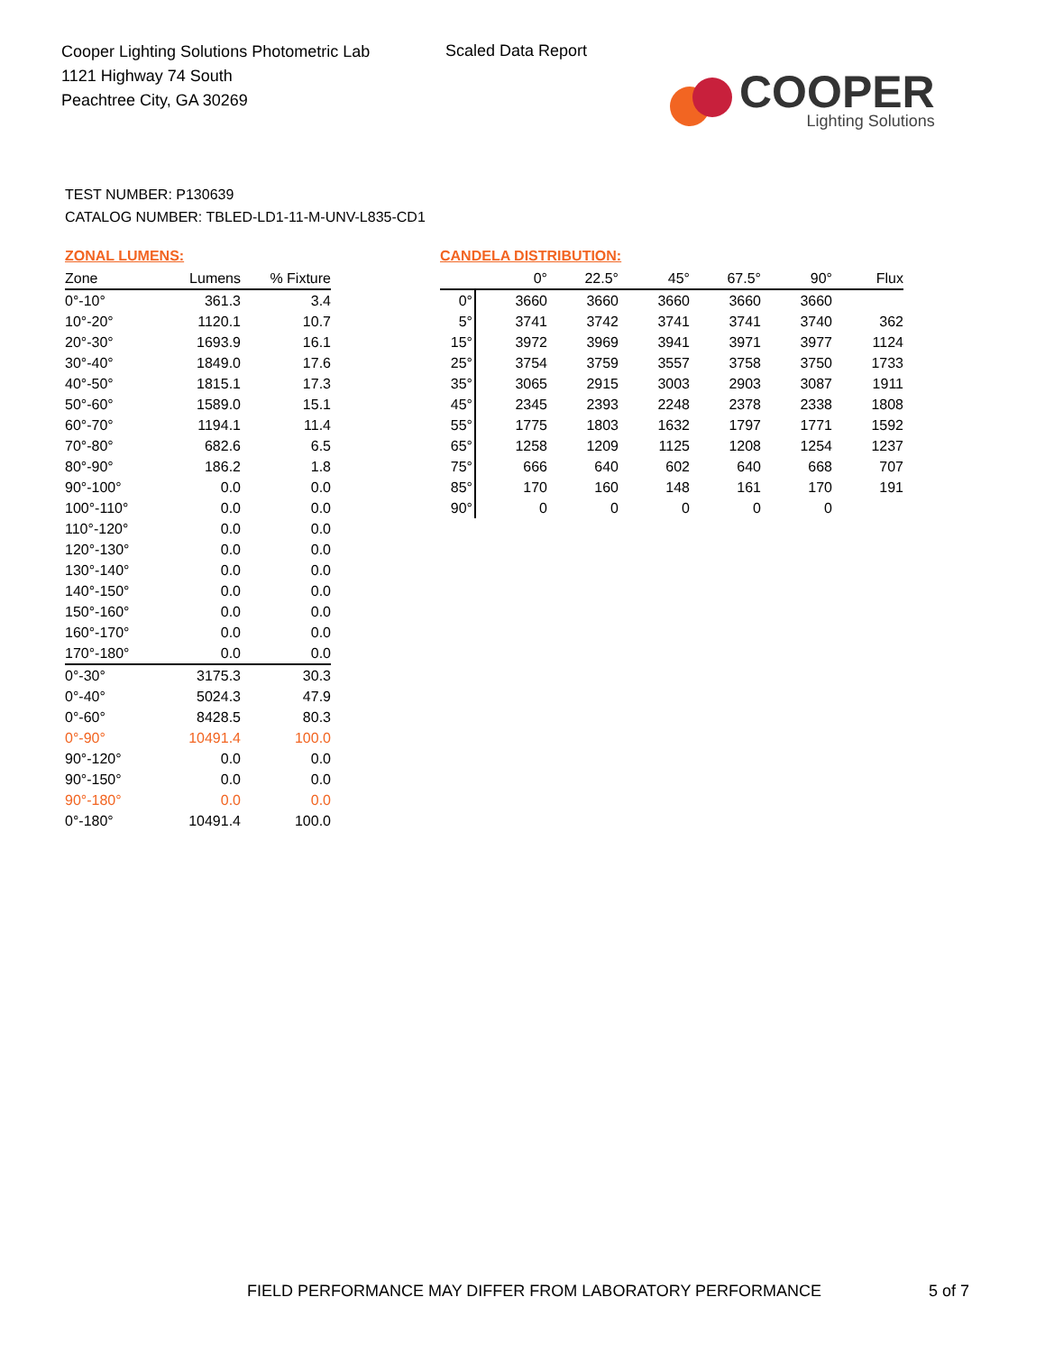Cooper Lighting Solutions Photometric Lab
1121 Highway 74 South
Peachtree City, GA 30269
Scaled Data Report
COOPER
Lighting Solutions
TEST NUMBER: P130639
CATALOG NUMBER: TBLED-LD1-11-M-UNV-L835-CD1
ZONAL LUMENS:
| Zone | Lumens | % Fixture |
| --- | --- | --- |
| 0°-10° | 361.3 | 3.4 |
| 10°-20° | 1120.1 | 10.7 |
| 20°-30° | 1693.9 | 16.1 |
| 30°-40° | 1849.0 | 17.6 |
| 40°-50° | 1815.1 | 17.3 |
| 50°-60° | 1589.0 | 15.1 |
| 60°-70° | 1194.1 | 11.4 |
| 70°-80° | 682.6 | 6.5 |
| 80°-90° | 186.2 | 1.8 |
| 90°-100° | 0.0 | 0.0 |
| 100°-110° | 0.0 | 0.0 |
| 110°-120° | 0.0 | 0.0 |
| 120°-130° | 0.0 | 0.0 |
| 130°-140° | 0.0 | 0.0 |
| 140°-150° | 0.0 | 0.0 |
| 150°-160° | 0.0 | 0.0 |
| 160°-170° | 0.0 | 0.0 |
| 170°-180° | 0.0 | 0.0 |
| 0°-30° | 3175.3 | 30.3 |
| 0°-40° | 5024.3 | 47.9 |
| 0°-60° | 8428.5 | 80.3 |
| 0°-90° | 10491.4 | 100.0 |
| 90°-120° | 0.0 | 0.0 |
| 90°-150° | 0.0 | 0.0 |
| 90°-180° | 0.0 | 0.0 |
| 0°-180° | 10491.4 | 100.0 |
CANDELA DISTRIBUTION:
| | 0° | 22.5° | 45° | 67.5° | 90° | Flux |
| --- | --- | --- | --- | --- | --- | --- |
| 0° | 3660 | 3660 | 3660 | 3660 | 3660 | |
| 5° | 3741 | 3742 | 3741 | 3741 | 3740 | 362 |
| 15° | 3972 | 3969 | 3941 | 3971 | 3977 | 1124 |
| 25° | 3754 | 3759 | 3557 | 3758 | 3750 | 1733 |
| 35° | 3065 | 2915 | 3003 | 2903 | 3087 | 1911 |
| 45° | 2345 | 2393 | 2248 | 2378 | 2338 | 1808 |
| 55° | 1775 | 1803 | 1632 | 1797 | 1771 | 1592 |
| 65° | 1258 | 1209 | 1125 | 1208 | 1254 | 1237 |
| 75° | 666 | 640 | 602 | 640 | 668 | 707 |
| 85° | 170 | 160 | 148 | 161 | 170 | 191 |
| 90° | 0 | 0 | 0 | 0 | 0 | |
FIELD PERFORMANCE MAY DIFFER FROM LABORATORY PERFORMANCE
5 of 7